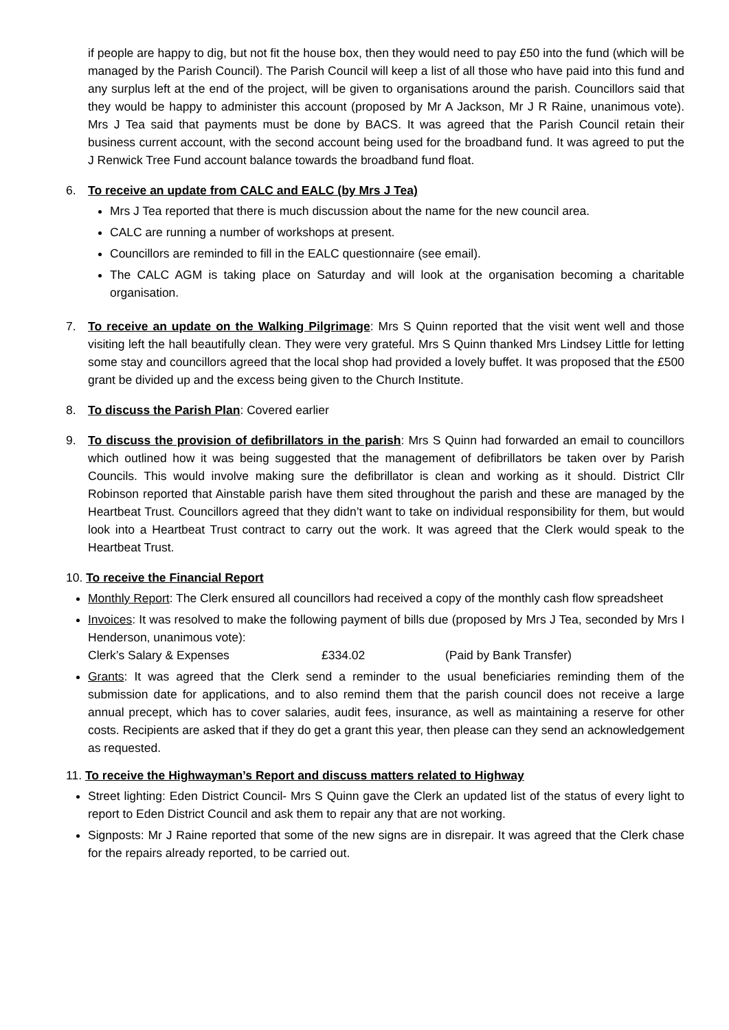if people are happy to dig, but not fit the house box, then they would need to pay £50 into the fund (which will be managed by the Parish Council). The Parish Council will keep a list of all those who have paid into this fund and any surplus left at the end of the project, will be given to organisations around the parish. Councillors said that they would be happy to administer this account (proposed by Mr A Jackson, Mr J R Raine, unanimous vote). Mrs J Tea said that payments must be done by BACS. It was agreed that the Parish Council retain their business current account, with the second account being used for the broadband fund. It was agreed to put the J Renwick Tree Fund account balance towards the broadband fund float.
6. To receive an update from CALC and EALC (by Mrs J Tea)
Mrs J Tea reported that there is much discussion about the name for the new council area.
CALC are running a number of workshops at present.
Councillors are reminded to fill in the EALC questionnaire (see email).
The CALC AGM is taking place on Saturday and will look at the organisation becoming a charitable organisation.
7. To receive an update on the Walking Pilgrimage: Mrs S Quinn reported that the visit went well and those visiting left the hall beautifully clean. They were very grateful. Mrs S Quinn thanked Mrs Lindsey Little for letting some stay and councillors agreed that the local shop had provided a lovely buffet. It was proposed that the £500 grant be divided up and the excess being given to the Church Institute.
8. To discuss the Parish Plan: Covered earlier
9. To discuss the provision of defibrillators in the parish: Mrs S Quinn had forwarded an email to councillors which outlined how it was being suggested that the management of defibrillators be taken over by Parish Councils. This would involve making sure the defibrillator is clean and working as it should. District Cllr Robinson reported that Ainstable parish have them sited throughout the parish and these are managed by the Heartbeat Trust. Councillors agreed that they didn’t want to take on individual responsibility for them, but would look into a Heartbeat Trust contract to carry out the work. It was agreed that the Clerk would speak to the Heartbeat Trust.
10. To receive the Financial Report
Monthly Report: The Clerk ensured all councillors had received a copy of the monthly cash flow spreadsheet
Invoices: It was resolved to make the following payment of bills due (proposed by Mrs J Tea, seconded by Mrs I Henderson, unanimous vote):
Clerk’s Salary & Expenses £334.02 (Paid by Bank Transfer)
Grants: It was agreed that the Clerk send a reminder to the usual beneficiaries reminding them of the submission date for applications, and to also remind them that the parish council does not receive a large annual precept, which has to cover salaries, audit fees, insurance, as well as maintaining a reserve for other costs. Recipients are asked that if they do get a grant this year, then please can they send an acknowledgement as requested.
11. To receive the Highwayman’s Report and discuss matters related to Highway
Street lighting: Eden District Council- Mrs S Quinn gave the Clerk an updated list of the status of every light to report to Eden District Council and ask them to repair any that are not working.
Signposts: Mr J Raine reported that some of the new signs are in disrepair. It was agreed that the Clerk chase for the repairs already reported, to be carried out.